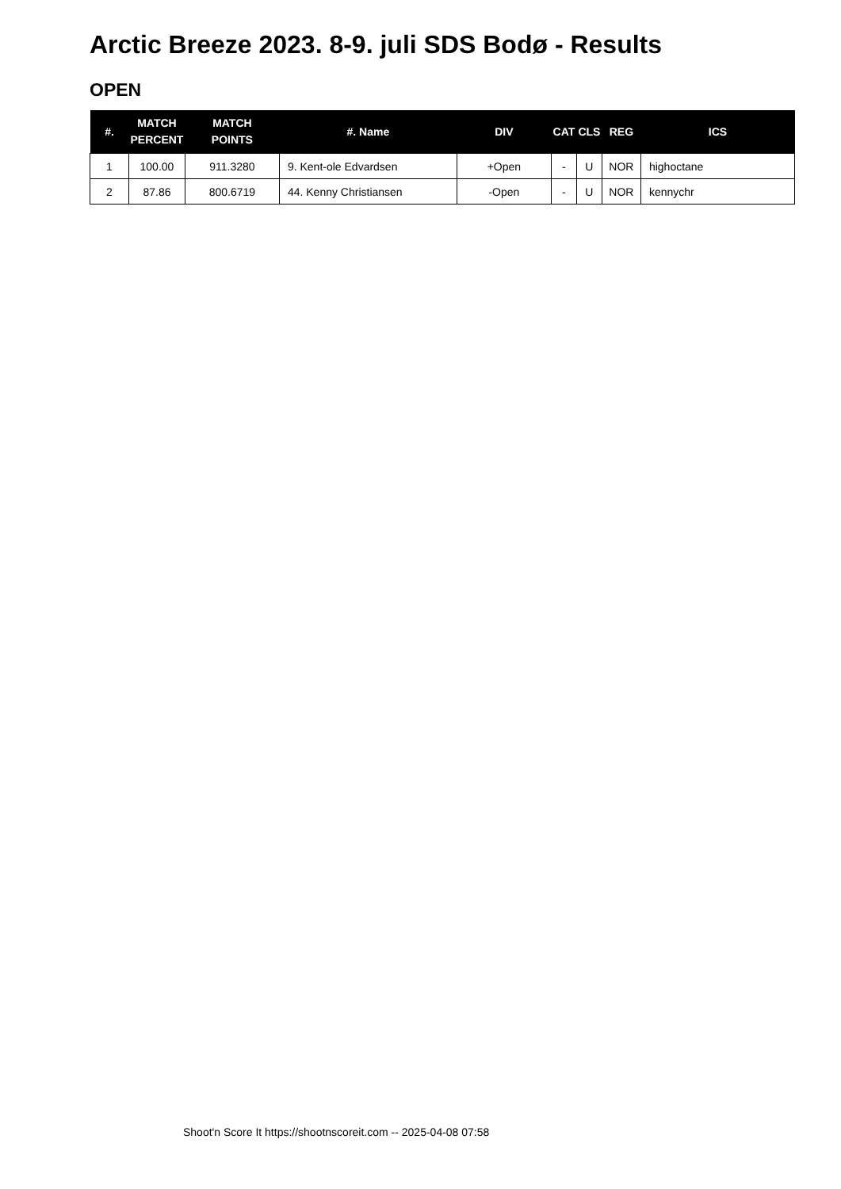Arctic Breeze 2023. 8-9. juli SDS Bodø - Results
OPEN
| #. | MATCH PERCENT | MATCH POINTS | #. Name | DIV | CAT | CLS | REG | ICS |
| --- | --- | --- | --- | --- | --- | --- | --- | --- |
| 1 | 100.00 | 911.3280 | 9. Kent-ole Edvardsen | +Open | - | U | NOR | highoctane |
| 2 | 87.86 | 800.6719 | 44. Kenny Christiansen | -Open | - | U | NOR | kennychr |
Shoot'n Score It https://shootnscoreit.com -- 2025-04-08 07:58